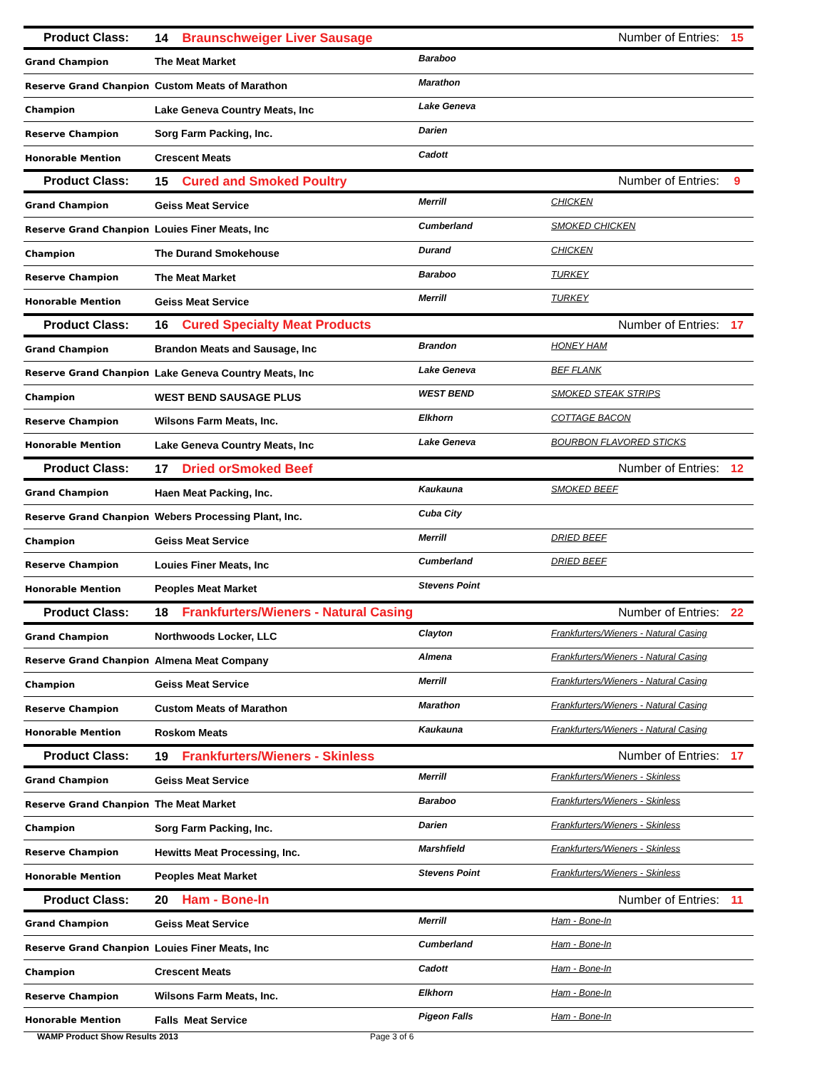| Product Class: | 14 Braunschweiger Liver Sausage | | Number of Entries: | 15 |
| Grand Champion | The Meat Market | Baraboo | | |
| Reserve Grand Chanpion | Custom Meats of Marathon | Marathon | | |
| Champion | Lake Geneva Country Meats, Inc | Lake Geneva | | |
| Reserve Champion | Sorg Farm Packing, Inc. | Darien | | |
| Honorable Mention | Crescent Meats | Cadott | | |
| Product Class: | 15 Cured and Smoked Poultry | | Number of Entries: | 9 |
| Grand Champion | Geiss Meat Service | Merrill | CHICKEN | |
| Reserve Grand Chanpion | Louies Finer Meats, Inc | Cumberland | SMOKED CHICKEN | |
| Champion | The Durand Smokehouse | Durand | CHICKEN | |
| Reserve Champion | The Meat Market | Baraboo | TURKEY | |
| Honorable Mention | Geiss Meat Service | Merrill | TURKEY | |
| Product Class: | 16 Cured Specialty Meat Products | | Number of Entries: | 17 |
| Grand Champion | Brandon Meats and Sausage, Inc | Brandon | HONEY HAM | |
| Reserve Grand Chanpion | Lake Geneva Country Meats, Inc | Lake Geneva | BEF FLANK | |
| Champion | WEST BEND SAUSAGE PLUS | WEST BEND | SMOKED STEAK STRIPS | |
| Reserve Champion | Wilsons Farm Meats, Inc. | Elkhorn | COTTAGE BACON | |
| Honorable Mention | Lake Geneva Country Meats, Inc | Lake Geneva | BOURBON FLAVORED STICKS | |
| Product Class: | 17 Dried orSmoked Beef | | Number of Entries: | 12 |
| Grand Champion | Haen Meat Packing, Inc. | Kaukauna | SMOKED BEEF | |
| Reserve Grand Chanpion | Webers Processing Plant, Inc. | Cuba City | | |
| Champion | Geiss Meat Service | Merrill | DRIED BEEF | |
| Reserve Champion | Louies Finer Meats, Inc | Cumberland | DRIED BEEF | |
| Honorable Mention | Peoples Meat Market | Stevens Point | | |
| Product Class: | 18 Frankfurters/Wieners - Natural Casing | | Number of Entries: | 22 |
| Grand Champion | Northwoods Locker, LLC | Clayton | Frankfurters/Wieners - Natural Casing | |
| Reserve Grand Chanpion | Almena Meat Company | Almena | Frankfurters/Wieners - Natural Casing | |
| Champion | Geiss Meat Service | Merrill | Frankfurters/Wieners - Natural Casing | |
| Reserve Champion | Custom Meats of Marathon | Marathon | Frankfurters/Wieners - Natural Casing | |
| Honorable Mention | Roskom Meats | Kaukauna | Frankfurters/Wieners - Natural Casing | |
| Product Class: | 19 Frankfurters/Wieners - Skinless | | Number of Entries: | 17 |
| Grand Champion | Geiss Meat Service | Merrill | Frankfurters/Wieners - Skinless | |
| Reserve Grand Chanpion | The Meat Market | Baraboo | Frankfurters/Wieners - Skinless | |
| Champion | Sorg Farm Packing, Inc. | Darien | Frankfurters/Wieners - Skinless | |
| Reserve Champion | Hewitts Meat Processing, Inc. | Marshfield | Frankfurters/Wieners - Skinless | |
| Honorable Mention | Peoples Meat Market | Stevens Point | Frankfurters/Wieners - Skinless | |
| Product Class: | 20 Ham - Bone-In | | Number of Entries: | 11 |
| Grand Champion | Geiss Meat Service | Merrill | Ham - Bone-In | |
| Reserve Grand Chanpion | Louies Finer Meats, Inc | Cumberland | Ham - Bone-In | |
| Champion | Crescent Meats | Cadott | Ham - Bone-In | |
| Reserve Champion | Wilsons Farm Meats, Inc. | Elkhorn | Ham - Bone-In | |
| Honorable Mention | Falls Meat Service | Pigeon Falls | Ham - Bone-In | |
WAMP Product Show Results 2013 Page 3 of 6